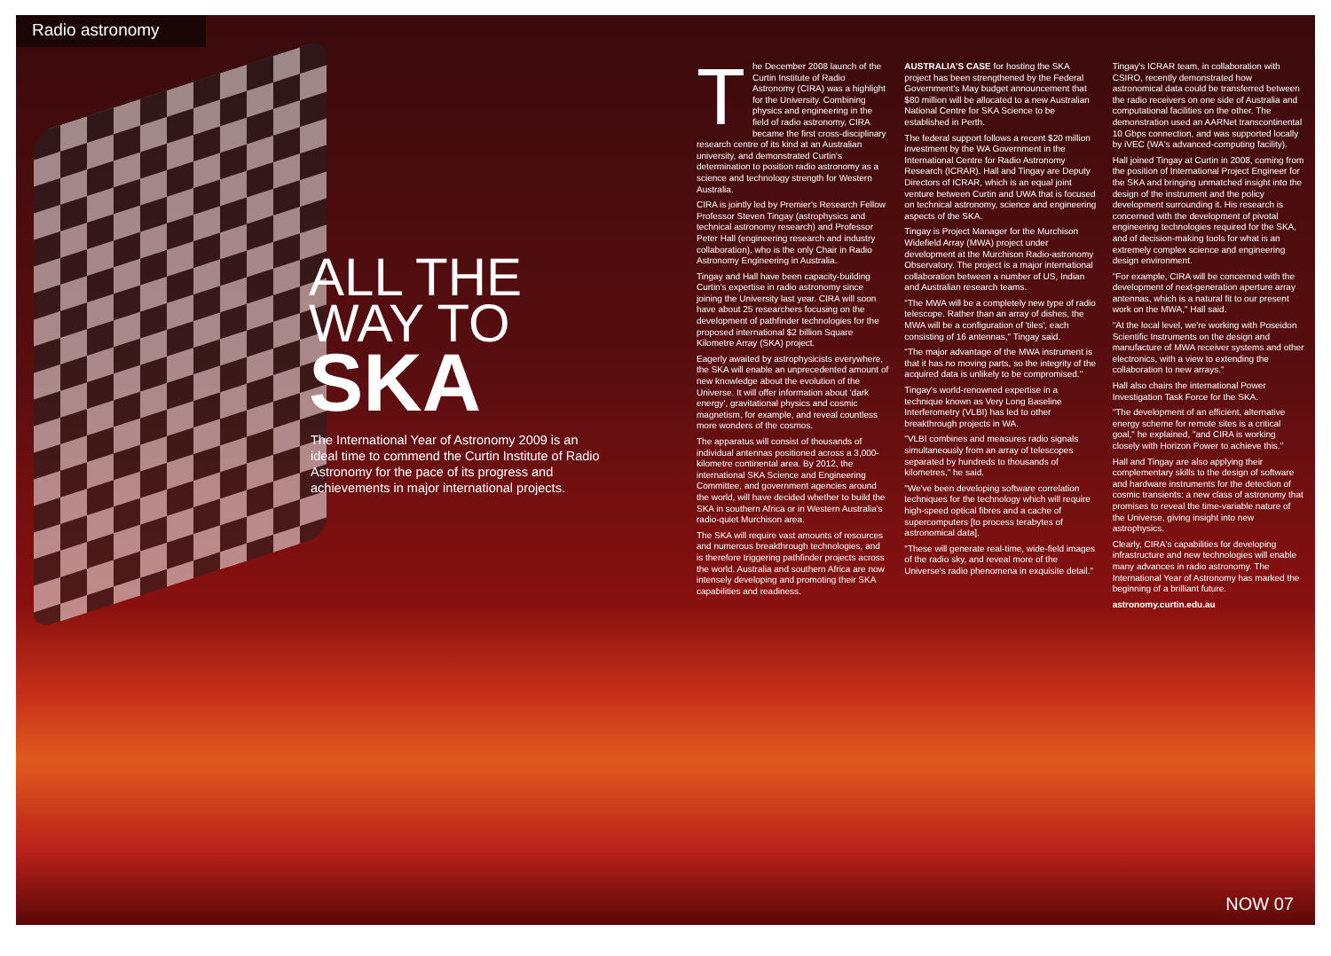Radio astronomy
ALL THE
WAY TO
SKA
The International Year of Astronomy 2009 is an ideal time to commend the Curtin Institute of Radio Astronomy for the pace of its progress and achievements in major international projects.
The December 2008 launch of the Curtin Institute of Radio Astronomy (CIRA) was a highlight for the University. Combining physics and engineering in the field of radio astronomy, CIRA became the first cross-disciplinary research centre of its kind at an Australian university, and demonstrated Curtin's determination to position radio astronomy as a science and technology strength for Western Australia.
CIRA is jointly led by Premier's Research Fellow Professor Steven Tingay (astrophysics and technical astronomy research) and Professor Peter Hall (engineering research and industry collaboration), who is the only Chair in Radio Astronomy Engineering in Australia.
Tingay and Hall have been capacity-building Curtin's expertise in radio astronomy since joining the University last year. CIRA will soon have about 25 researchers focusing on the development of pathfinder technologies for the proposed international $2 billion Square Kilometre Array (SKA) project.
Eagerly awaited by astrophysicists everywhere, the SKA will enable an unprecedented amount of new knowledge about the evolution of the Universe. It will offer information about 'dark energy', gravitational physics and cosmic magnetism, for example, and reveal countless more wonders of the cosmos.
The apparatus will consist of thousands of individual antennas positioned across a 3,000-kilometre continental area. By 2012, the international SKA Science and Engineering Committee, and government agencies around the world, will have decided whether to build the SKA in southern Africa or in Western Australia's radio-quiet Murchison area.
The SKA will require vast amounts of resources and numerous breakthrough technologies, and is therefore triggering pathfinder projects across the world. Australia and southern Africa are now intensely developing and promoting their SKA capabilities and readiness.
AUSTRALIA'S CASE for hosting the SKA project has been strengthened by the Federal Government's May budget announcement that $80 million will be allocated to a new Australian National Centre for SKA Science to be established in Perth.
The federal support follows a recent $20 million investment by the WA Government in the International Centre for Radio Astronomy Research (ICRAR). Hall and Tingay are Deputy Directors of ICRAR, which is an equal joint venture between Curtin and UWA that is focused on technical astronomy, science and engineering aspects of the SKA.
Tingay is Project Manager for the Murchison Widefield Array (MWA) project under development at the Murchison Radio-astronomy Observatory. The project is a major international collaboration between a number of US, Indian and Australian research teams.
"The MWA will be a completely new type of radio telescope. Rather than an array of dishes, the MWA will be a configuration of 'tiles', each consisting of 16 antennas," Tingay said.
"The major advantage of the MWA instrument is that it has no moving parts, so the integrity of the acquired data is unlikely to be compromised."
Tingay's world-renowned expertise in a technique known as Very Long Baseline Interferometry (VLBI) has led to other breakthrough projects in WA.
"VLBI combines and measures radio signals simultaneously from an array of telescopes separated by hundreds to thousands of kilometres," he said.
"We've been developing software correlation techniques for the technology which will require high-speed optical fibres and a cache of supercomputers [to process terabytes of astronomical data].
"These will generate real-time, wide-field images of the radio sky, and reveal more of the Universe's radio phenomena in exquisite detail."
Tingay's ICRAR team, in collaboration with CSIRO, recently demonstrated how astronomical data could be transferred between the radio receivers on one side of Australia and computational facilities on the other. The demonstration used an AARNet transcontinental 10 Gbps connection, and was supported locally by iVEC (WA's advanced-computing facility).
Hall joined Tingay at Curtin in 2008, coming from the position of International Project Engineer for the SKA and bringing unmatched insight into the design of the instrument and the policy development surrounding it. His research is concerned with the development of pivotal engineering technologies required for the SKA, and of decision-making tools for what is an extremely complex science and engineering design environment.
"For example, CIRA will be concerned with the development of next-generation aperture array antennas, which is a natural fit to our present work on the MWA," Hall said.
"At the local level, we're working with Poseidon Scientific Instruments on the design and manufacture of MWA receiver systems and other electronics, with a view to extending the collaboration to new arrays."
Hall also chairs the international Power Investigation Task Force for the SKA.
"The development of an efficient, alternative energy scheme for remote sites is a critical goal," he explained, "and CIRA is working closely with Horizon Power to achieve this."
Hall and Tingay are also applying their complementary skills to the design of software and hardware instruments for the detection of cosmic transients: a new class of astronomy that promises to reveal the time-variable nature of the Universe, giving insight into new astrophysics.
Clearly, CIRA's capabilities for developing infrastructure and new technologies will enable many advances in radio astronomy. The International Year of Astronomy has marked the beginning of a brilliant future.
astronomy.curtin.edu.au
NOW 07